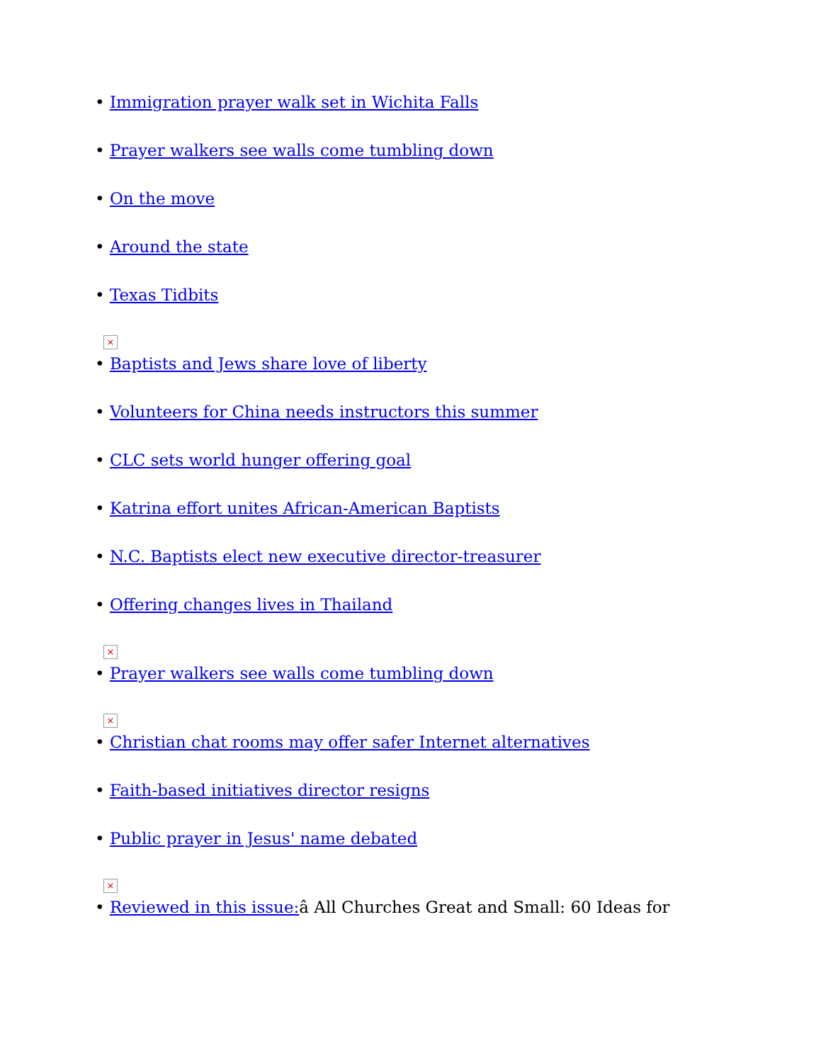• Immigration prayer walk set in Wichita Falls
• Prayer walkers see walls come tumbling down
• On the move
• Around the state
• Texas Tidbits
×
• Baptists and Jews share love of liberty
• Volunteers for China needs instructors this summer
• CLC sets world hunger offering goal
• Katrina effort unites African-American Baptists
• N.C. Baptists elect new executive director-treasurer
• Offering changes lives in Thailand
×
• Prayer walkers see walls come tumbling down
×
• Christian chat rooms may offer safer Internet alternatives
• Faith-based initiatives director resigns
• Public prayer in Jesus' name debated
×
• Reviewed in this issue: â All Churches Great and Small: 60 Ideas for